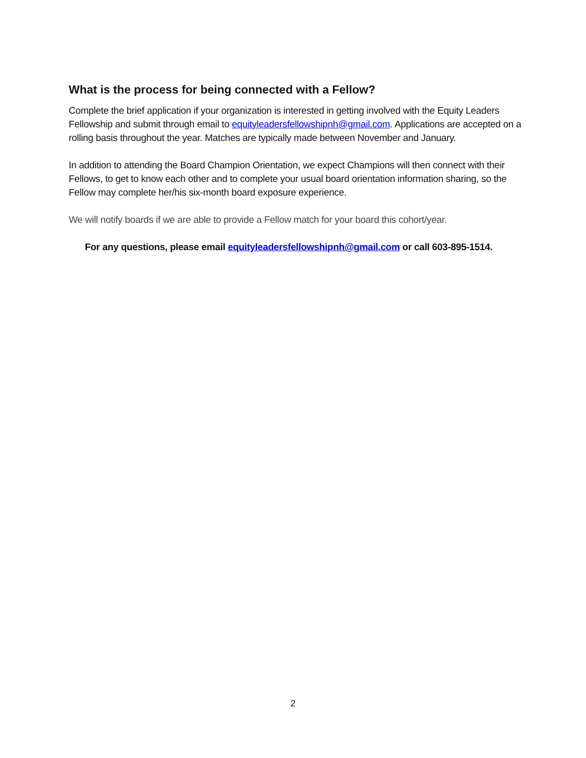What is the process for being connected with a Fellow?
Complete the brief application if your organization is interested in getting involved with the Equity Leaders Fellowship and submit through email to equityleadersfellowshipnh@gmail.com. Applications are accepted on a rolling basis throughout the year. Matches are typically made between November and January.
In addition to attending the Board Champion Orientation, we expect Champions will then connect with their Fellows, to get to know each other and to complete your usual board orientation information sharing, so the Fellow may complete her/his six-month board exposure experience.
We will notify boards if we are able to provide a Fellow match for your board this cohort/year.
For any questions, please email equityleadersfellowshipnh@gmail.com or call 603-895-1514.
2